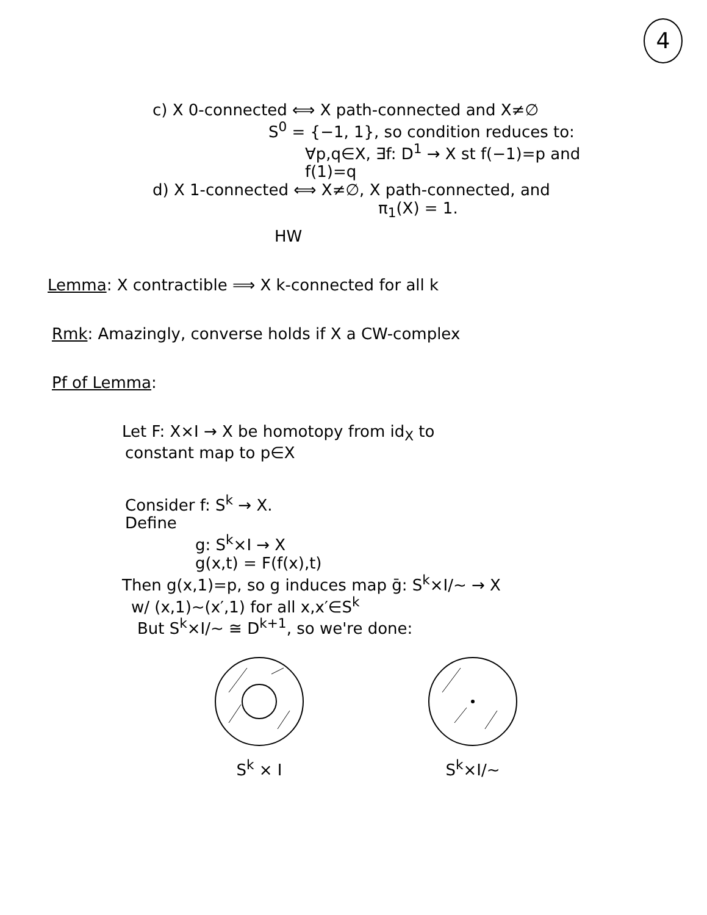4
c) X 0-connected ⟺ X path-connected and X≠∅
S<sup>0</sup> = {−1, 1}, so condition reduces to:
∀p,q∈X, ∃f: D<sup>1</sup> → X st f(−1)=p and
f(1)=q
d) X 1-connected ⟺ X≠∅, X path-connected, and
π<sub>1</sub>(X) = 1.
HW
Lemma: X contractible ⟹ X k-connected for all k
Rmk: Amazingly, converse holds if X a CW-complex
Pf of Lemma:
Let F: X×I → X be homotopy from id<sub>X</sub> to
constant map to p∈X
Consider f: S<sup>k</sup> → X.
Define
g: S<sup>k</sup>×I → X
g(x,t) = F(f(x),t)
Then g(x,1)=p, so g induces map ḡ: S<sup>k</sup>×I/∼ → X
w/ (x,1)∼(x′,1) for all x,x′∈S<sup>k</sup>
But S<sup>k</sup>×I/∼ ≅ D<sup>k+1</sup>, so we're done:
S<sup>k</sup> × I S<sup>k</sup>×I/∼